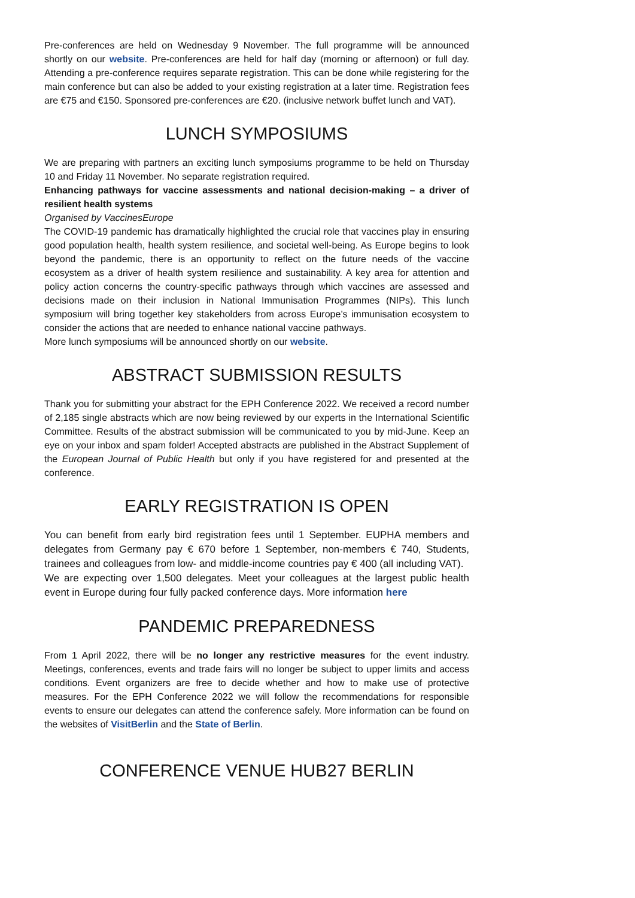Pre-conferences are held on Wednesday 9 November. The full programme will be announced shortly on our website. Pre-conferences are held for half day (morning or afternoon) or full day. Attending a pre-conference requires separate registration. This can be done while registering for the main conference but can also be added to your existing registration at a later time. Registration fees are €75 and €150. Sponsored pre-conferences are €20. (inclusive network buffet lunch and VAT).
LUNCH SYMPOSIUMS
We are preparing with partners an exciting lunch symposiums programme to be held on Thursday 10 and Friday 11 November. No separate registration required.
Enhancing pathways for vaccine assessments and national decision-making – a driver of resilient health systems
Organised by VaccinesEurope
The COVID-19 pandemic has dramatically highlighted the crucial role that vaccines play in ensuring good population health, health system resilience, and societal well-being. As Europe begins to look beyond the pandemic, there is an opportunity to reflect on the future needs of the vaccine ecosystem as a driver of health system resilience and sustainability. A key area for attention and policy action concerns the country-specific pathways through which vaccines are assessed and decisions made on their inclusion in National Immunisation Programmes (NIPs). This lunch symposium will bring together key stakeholders from across Europe’s immunisation ecosystem to consider the actions that are needed to enhance national vaccine pathways.
More lunch symposiums will be announced shortly on our website.
ABSTRACT SUBMISSION RESULTS
Thank you for submitting your abstract for the EPH Conference 2022. We received a record number of 2,185 single abstracts which are now being reviewed by our experts in the International Scientific Committee. Results of the abstract submission will be communicated to you by mid-June. Keep an eye on your inbox and spam folder! Accepted abstracts are published in the Abstract Supplement of the European Journal of Public Health but only if you have registered for and presented at the conference.
EARLY REGISTRATION IS OPEN
You can benefit from early bird registration fees until 1 September. EUPHA members and delegates from Germany pay € 670 before 1 September, non-members € 740, Students, trainees and colleagues from low- and middle-income countries pay € 400 (all including VAT).
We are expecting over 1,500 delegates. Meet your colleagues at the largest public health event in Europe during four fully packed conference days. More information here
PANDEMIC PREPAREDNESS
From 1 April 2022, there will be no longer any restrictive measures for the event industry. Meetings, conferences, events and trade fairs will no longer be subject to upper limits and access conditions. Event organizers are free to decide whether and how to make use of protective measures. For the EPH Conference 2022 we will follow the recommendations for responsible events to ensure our delegates can attend the conference safely. More information can be found on the websites of VisitBerlin and the State of Berlin.
CONFERENCE VENUE HUB27 BERLIN